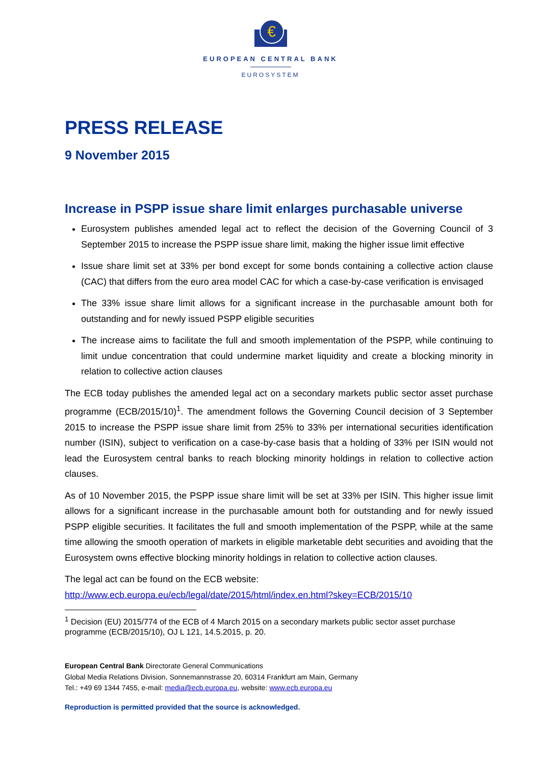€
EUROPEAN CENTRAL BANK
EUROSYSTEM
PRESS RELEASE
9 November 2015
Increase in PSPP issue share limit enlarges purchasable universe
Eurosystem publishes amended legal act to reflect the decision of the Governing Council of 3 September 2015 to increase the PSPP issue share limit, making the higher issue limit effective
Issue share limit set at 33% per bond except for some bonds containing a collective action clause (CAC) that differs from the euro area model CAC for which a case-by-case verification is envisaged
The 33% issue share limit allows for a significant increase in the purchasable amount both for outstanding and for newly issued PSPP eligible securities
The increase aims to facilitate the full and smooth implementation of the PSPP, while continuing to limit undue concentration that could undermine market liquidity and create a blocking minority in relation to collective action clauses
The ECB today publishes the amended legal act on a secondary markets public sector asset purchase programme (ECB/2015/10)<sup>1</sup>. The amendment follows the Governing Council decision of 3 September 2015 to increase the PSPP issue share limit from 25% to 33% per international securities identification number (ISIN), subject to verification on a case-by-case basis that a holding of 33% per ISIN would not lead the Eurosystem central banks to reach blocking minority holdings in relation to collective action clauses.
As of 10 November 2015, the PSPP issue share limit will be set at 33% per ISIN. This higher issue limit allows for a significant increase in the purchasable amount both for outstanding and for newly issued PSPP eligible securities. It facilitates the full and smooth implementation of the PSPP, while at the same time allowing the smooth operation of markets in eligible marketable debt securities and avoiding that the Eurosystem owns effective blocking minority holdings in relation to collective action clauses.
The legal act can be found on the ECB website:
http://www.ecb.europa.eu/ecb/legal/date/2015/html/index.en.html?skey=ECB/2015/10
<sup>1</sup> Decision (EU) 2015/774 of the ECB of 4 March 2015 on a secondary markets public sector asset purchase programme (ECB/2015/10), OJ L 121, 14.5.2015, p. 20.
European Central Bank Directorate General Communications
Global Media Relations Division, Sonnemannstrasse 20, 60314 Frankfurt am Main, Germany
Tel.: +49 69 1344 7455, e-mail: media@ecb.europa.eu, website: www.ecb.europa.eu
Reproduction is permitted provided that the source is acknowledged.